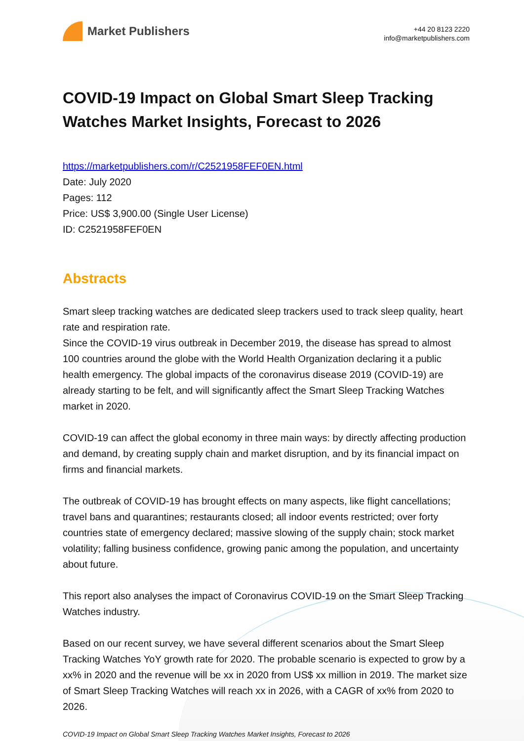Market Publishers
+44 20 8123 2220
info@marketpublishers.com
COVID-19 Impact on Global Smart Sleep Tracking Watches Market Insights, Forecast to 2026
https://marketpublishers.com/r/C2521958FEF0EN.html
Date: July 2020
Pages: 112
Price: US$ 3,900.00 (Single User License)
ID: C2521958FEF0EN
Abstracts
Smart sleep tracking watches are dedicated sleep trackers used to track sleep quality, heart rate and respiration rate.
Since the COVID-19 virus outbreak in December 2019, the disease has spread to almost 100 countries around the globe with the World Health Organization declaring it a public health emergency. The global impacts of the coronavirus disease 2019 (COVID-19) are already starting to be felt, and will significantly affect the Smart Sleep Tracking Watches market in 2020.
COVID-19 can affect the global economy in three main ways: by directly affecting production and demand, by creating supply chain and market disruption, and by its financial impact on firms and financial markets.
The outbreak of COVID-19 has brought effects on many aspects, like flight cancellations; travel bans and quarantines; restaurants closed; all indoor events restricted; over forty countries state of emergency declared; massive slowing of the supply chain; stock market volatility; falling business confidence, growing panic among the population, and uncertainty about future.
This report also analyses the impact of Coronavirus COVID-19 on the Smart Sleep Tracking Watches industry.
Based on our recent survey, we have several different scenarios about the Smart Sleep Tracking Watches YoY growth rate for 2020. The probable scenario is expected to grow by a xx% in 2020 and the revenue will be xx in 2020 from US$ xx million in 2019. The market size of Smart Sleep Tracking Watches will reach xx in 2026, with a CAGR of xx% from 2020 to 2026.
COVID-19 Impact on Global Smart Sleep Tracking Watches Market Insights, Forecast to 2026